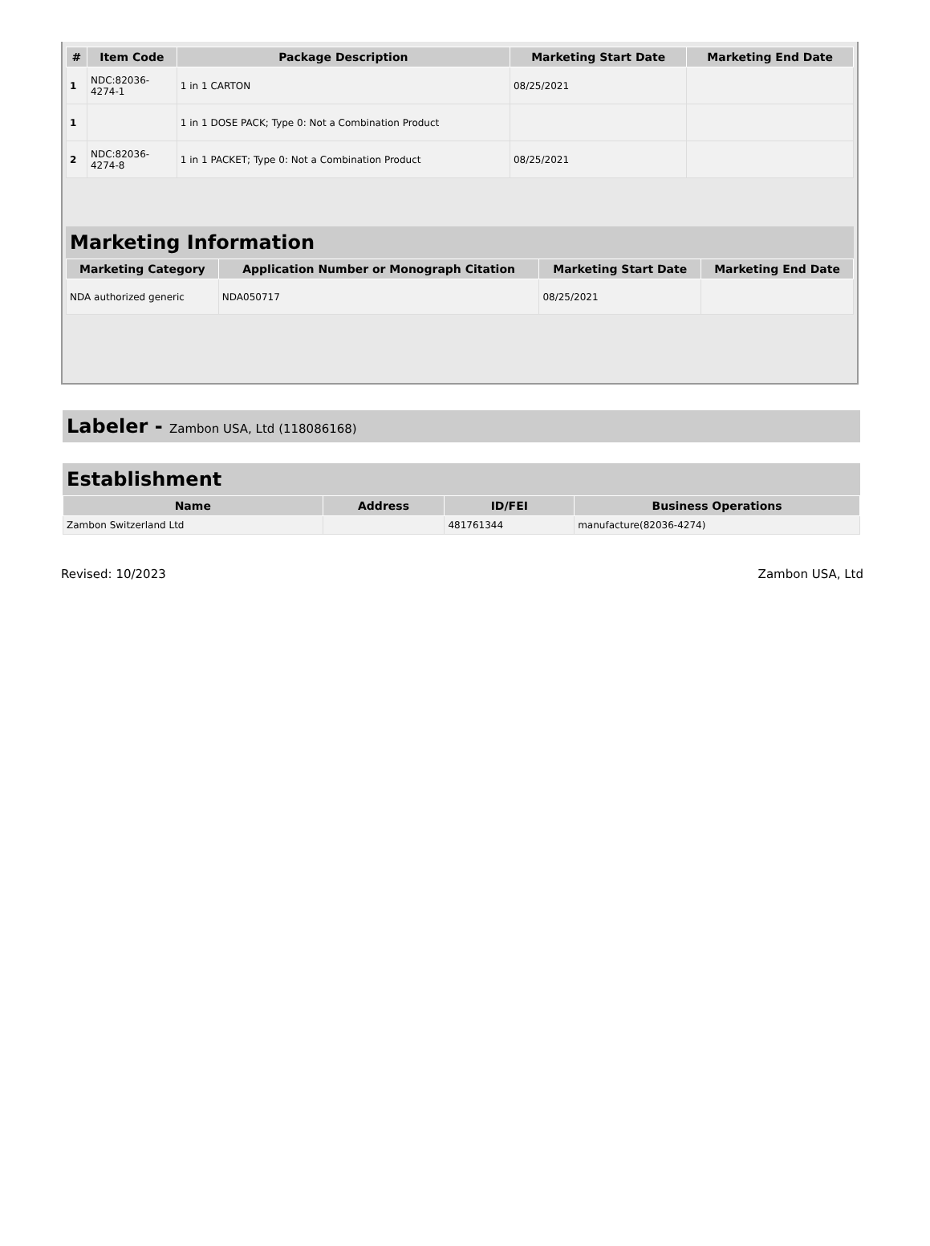| # | Item Code | Package Description | Marketing Start Date | Marketing End Date |
| --- | --- | --- | --- | --- |
| 1 | NDC:82036- 4274-1 | 1 in 1 CARTON | 08/25/2021 | |
| 1 | | 1 in 1 DOSE PACK; Type 0: Not a Combination Product | | |
| 2 | NDC:82036- 4274-8 | 1 in 1 PACKET; Type 0: Not a Combination Product | 08/25/2021 | |
Marketing Information
| Marketing Category | Application Number or Monograph Citation | Marketing Start Date | Marketing End Date |
| --- | --- | --- | --- |
| NDA authorized generic | NDA050717 | 08/25/2021 | |
Labeler - Zambon USA, Ltd (118086168)
Establishment
| Name | Address | ID/FEI | Business Operations |
| --- | --- | --- | --- |
| Zambon Switzerland Ltd | | 481761344 | manufacture(82036-4274) |
Revised: 10/2023 Zambon USA, Ltd